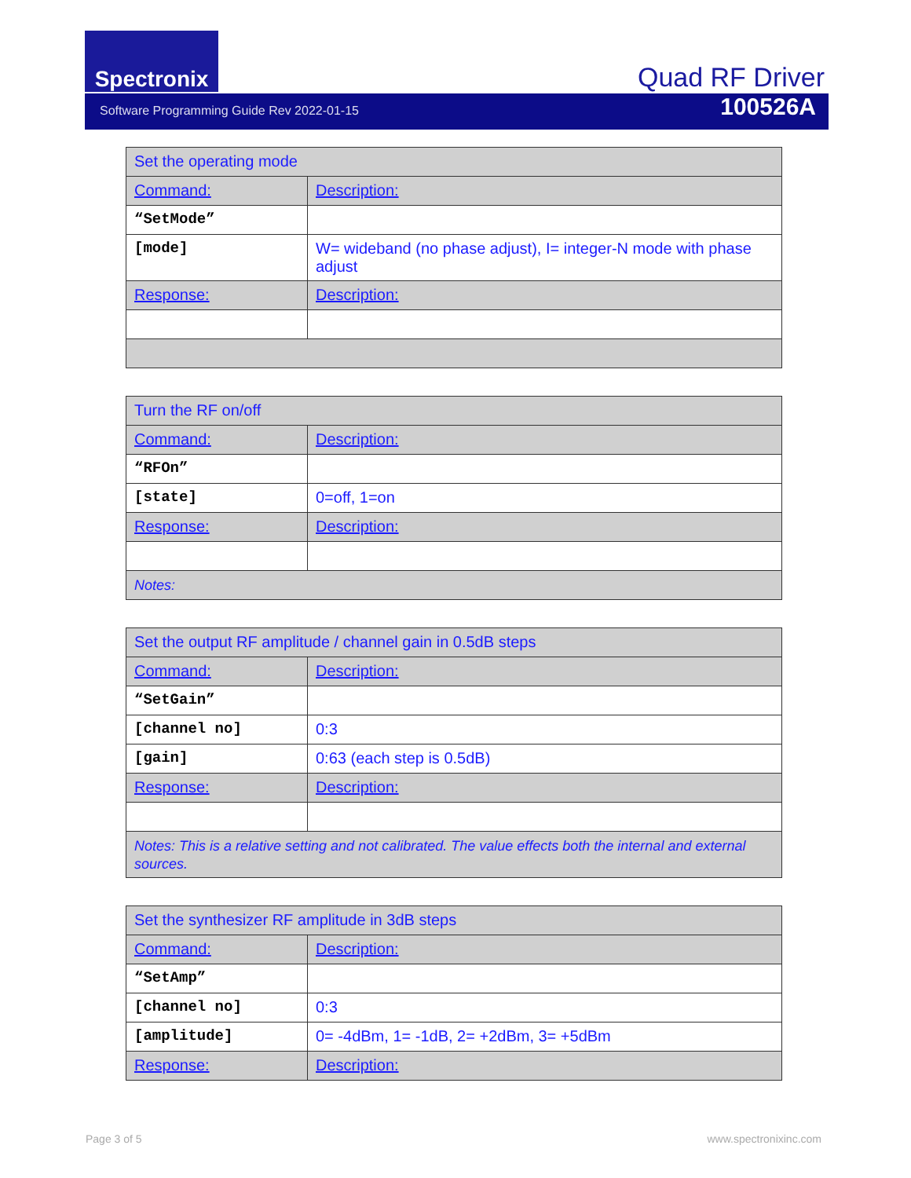Spectronix
Quad RF Driver
Software Programming Guide Rev 2022-01-15 100526A
| Set the operating mode | |
| Command: | Description: |
| “SetMode” | |
| [mode] | W= wideband (no phase adjust), I= integer-N mode with phase adjust |
| Response: | Description: |
| Turn the RF on/off | |
| Command: | Description: |
| “RFOn” | |
| [state] | 0=off, 1=on |
| Response: | Description: |
| Notes: | |
| Set the output RF amplitude / channel gain in 0.5dB steps | |
| Command: | Description: |
| “SetGain” | |
| [channel no] | 0:3 |
| [gain] | 0:63 (each step is 0.5dB) |
| Response: | Description: |
| Notes: This is a relative setting and not calibrated. The value effects both the internal and external sources. | |
| Set the synthesizer RF amplitude in 3dB steps | |
| Command: | Description: |
| “SetAmp” | |
| [channel no] | 0:3 |
| [amplitude] | 0= -4dBm, 1= -1dB, 2= +2dBm, 3= +5dBm |
| Response: | Description: |
Page 3 of 5 www.spectronixinc.com